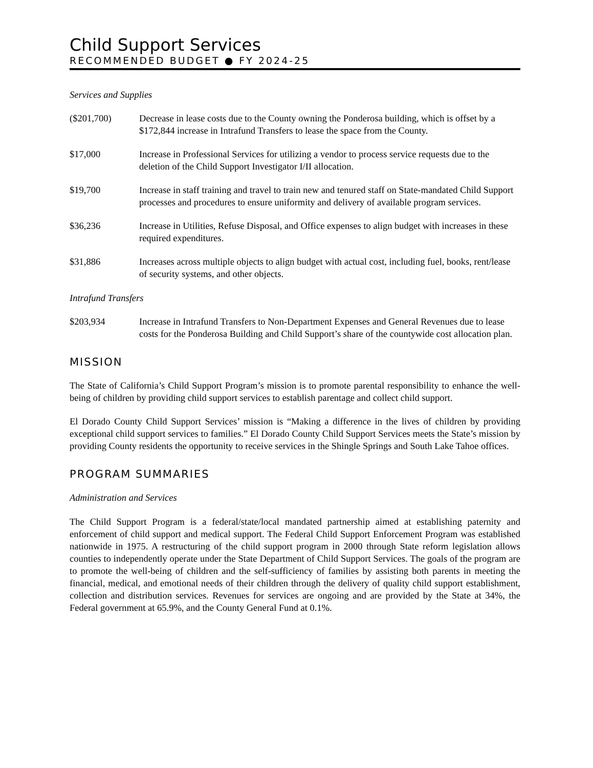Child Support Services
RECOMMENDED BUDGET ● FY 2024-25
Services and Supplies
($201,700) Decrease in lease costs due to the County owning the Ponderosa building, which is offset by a $172,844 increase in Intrafund Transfers to lease the space from the County.
$17,000 Increase in Professional Services for utilizing a vendor to process service requests due to the deletion of the Child Support Investigator I/II allocation.
$19,700 Increase in staff training and travel to train new and tenured staff on State-mandated Child Support processes and procedures to ensure uniformity and delivery of available program services.
$36,236 Increase in Utilities, Refuse Disposal, and Office expenses to align budget with increases in these required expenditures.
$31,886 Increases across multiple objects to align budget with actual cost, including fuel, books, rent/lease of security systems, and other objects.
Intrafund Transfers
$203,934 Increase in Intrafund Transfers to Non-Department Expenses and General Revenues due to lease costs for the Ponderosa Building and Child Support’s share of the countywide cost allocation plan.
MISSION
The State of California’s Child Support Program’s mission is to promote parental responsibility to enhance the well-being of children by providing child support services to establish parentage and collect child support.
El Dorado County Child Support Services’ mission is “Making a difference in the lives of children by providing exceptional child support services to families.” El Dorado County Child Support Services meets the State’s mission by providing County residents the opportunity to receive services in the Shingle Springs and South Lake Tahoe offices.
PROGRAM SUMMARIES
Administration and Services
The Child Support Program is a federal/state/local mandated partnership aimed at establishing paternity and enforcement of child support and medical support. The Federal Child Support Enforcement Program was established nationwide in 1975. A restructuring of the child support program in 2000 through State reform legislation allows counties to independently operate under the State Department of Child Support Services. The goals of the program are to promote the well-being of children and the self-sufficiency of families by assisting both parents in meeting the financial, medical, and emotional needs of their children through the delivery of quality child support establishment, collection and distribution services. Revenues for services are ongoing and are provided by the State at 34%, the Federal government at 65.9%, and the County General Fund at 0.1%.